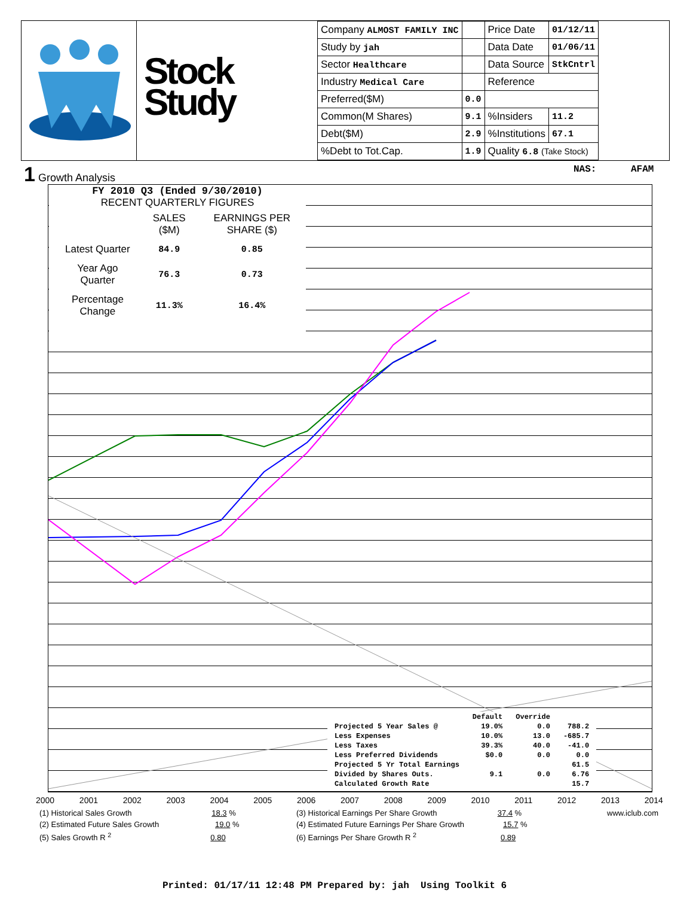Stock Study
| Company ALMOST FAMILY INC | | Price Date | 01/12/11 |
| Study by jah | | Data Date | 01/06/11 |
| Sector Healthcare | | Data Source | StkCntrl |
| Industry Medical Care | | Reference | |
| Preferred($M) | 0.0 | | |
| Common(M Shares) | 9.1 | %Insiders | 11.2 |
| Debt($M) | 2.9 | %Institutions | 67.1 |
| %Debt to Tot.Cap. | 1.9 | Quality 6.8 (Take Stock) | |
1 Growth Analysis NAS: AFAM
FY 2010 Q3 (Ended 9/30/2010)
RECENT QUARTERLY FIGURES
| | SALES ($M) | EARNINGS PER SHARE ($) |
| Latest Quarter | 84.9 | 0.85 |
| Year Ago Quarter | 76.3 | 0.73 |
| Percentage Change | 11.3% | 16.4% |
| | Default | Override | |
| Projected 5 Year Sales @ | 19.0% | 0.0 | 788.2 |
| Less Expenses | 10.0% | 13.0 | -685.7 |
| Less Taxes | 39.3% | 40.0 | -41.0 |
| Less Preferred Dividends | $0.0 | 0.0 | 0.0 |
| Projected 5 Yr Total Earnings | | | 61.5 |
| Divided by Shares Outs. | 9.1 | 0.0 | 6.76 |
| Calculated Growth Rate | | | 15.7 |
2000 2001 2002 2003 2004 2005 2006 2007 2008 2009 2010 2011 2012 2013 2014
(1) Historical Sales Growth 18.3 % (3) Historical Earnings Per Share Growth 37.4 % www.iclub.com (2) Estimated Future Sales Growth 19.0 % (4) Estimated Future Earnings Per Share Growth 15.7 % (5) Sales Growth R <sup>2</sup> 0.80 (6) Earnings Per Share Growth R <sup>2</sup> 0.89
Printed: 01/17/11 12:48 PM Prepared by: jah Using Toolkit 6